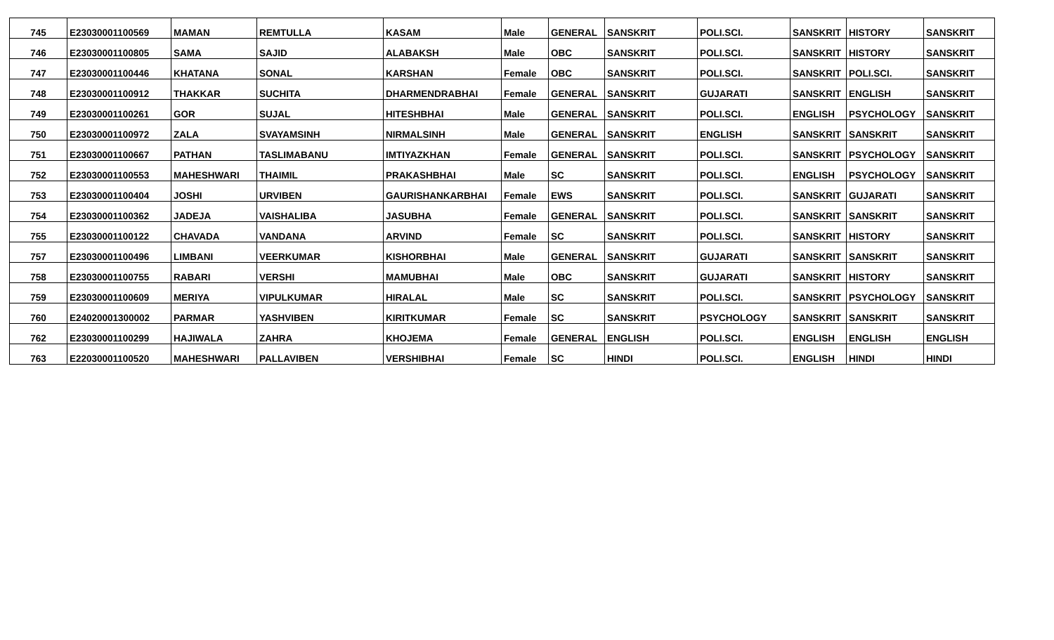| 745 | E23030001100569 | MAMAN | REMTULLA | KASAM | Male | GENERAL | SANSKRIT | POLI.SCI. | SANSKRIT | HISTORY | SANSKRIT |
| 746 | E23030001100805 | SAMA | SAJID | ALABAKSH | Male | OBC | SANSKRIT | POLI.SCI. | SANSKRIT | HISTORY | SANSKRIT |
| 747 | E23030001100446 | KHATANA | SONAL | KARSHAN | Female | OBC | SANSKRIT | POLI.SCI. | SANSKRIT | POLI.SCI. | SANSKRIT |
| 748 | E23030001100912 | THAKKAR | SUCHITA | DHARMENDRABHAI | Female | GENERAL | SANSKRIT | GUJARATI | SANSKRIT | ENGLISH | SANSKRIT |
| 749 | E23030001100261 | GOR | SUJAL | HITESHBHAI | Male | GENERAL | SANSKRIT | POLI.SCI. | ENGLISH | PSYCHOLOGY | SANSKRIT |
| 750 | E23030001100972 | ZALA | SVAYAMSINH | NIRMALSINH | Male | GENERAL | SANSKRIT | ENGLISH | SANSKRIT | SANSKRIT | SANSKRIT |
| 751 | E23030001100667 | PATHAN | TASLIMABANU | IMTIYAZKHAN | Female | GENERAL | SANSKRIT | POLI.SCI. | SANSKRIT | PSYCHOLOGY | SANSKRIT |
| 752 | E23030001100553 | MAHESHWARI | THAIMIL | PRAKASHBHAI | Male | SC | SANSKRIT | POLI.SCI. | ENGLISH | PSYCHOLOGY | SANSKRIT |
| 753 | E23030001100404 | JOSHI | URVIBEN | GAURISHANKARBHAI | Female | EWS | SANSKRIT | POLI.SCI. | SANSKRIT | GUJARATI | SANSKRIT |
| 754 | E23030001100362 | JADEJA | VAISHALIBA | JASUBHA | Female | GENERAL | SANSKRIT | POLI.SCI. | SANSKRIT | SANSKRIT | SANSKRIT |
| 755 | E23030001100122 | CHAVADA | VANDANA | ARVIND | Female | SC | SANSKRIT | POLI.SCI. | SANSKRIT | HISTORY | SANSKRIT |
| 757 | E23030001100496 | LIMBANI | VEERKUMAR | KISHORBHAI | Male | GENERAL | SANSKRIT | GUJARATI | SANSKRIT | SANSKRIT | SANSKRIT |
| 758 | E23030001100755 | RABARI | VERSHI | MAMUBHAI | Male | OBC | SANSKRIT | GUJARATI | SANSKRIT | HISTORY | SANSKRIT |
| 759 | E23030001100609 | MERIYA | VIPULKUMAR | HIRALAL | Male | SC | SANSKRIT | POLI.SCI. | SANSKRIT | PSYCHOLOGY | SANSKRIT |
| 760 | E24020001300002 | PARMAR | YASHVIBEN | KIRITKUMAR | Female | SC | SANSKRIT | PSYCHOLOGY | SANSKRIT | SANSKRIT | SANSKRIT |
| 762 | E23030001100299 | HAJIWALA | ZAHRA | KHOJEMA | Female | GENERAL | ENGLISH | POLI.SCI. | ENGLISH | ENGLISH | ENGLISH |
| 763 | E22030001100520 | MAHESHWARI | PALLAVIBEN | VERSHIBHAI | Female | SC | HINDI | POLI.SCI. | ENGLISH | HINDI | HINDI |